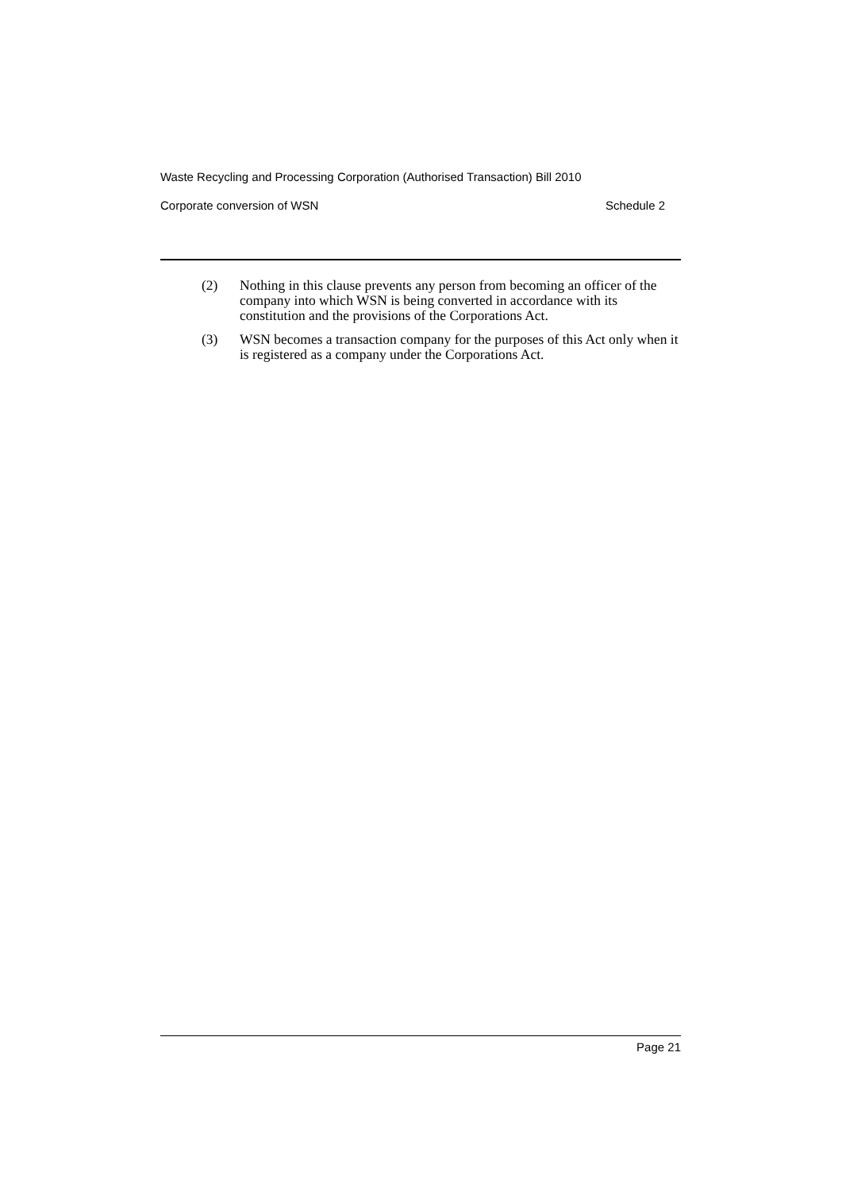Waste Recycling and Processing Corporation (Authorised Transaction) Bill 2010
Corporate conversion of WSN Schedule 2
(2) Nothing in this clause prevents any person from becoming an officer of the company into which WSN is being converted in accordance with its constitution and the provisions of the Corporations Act.
(3) WSN becomes a transaction company for the purposes of this Act only when it is registered as a company under the Corporations Act.
Page 21